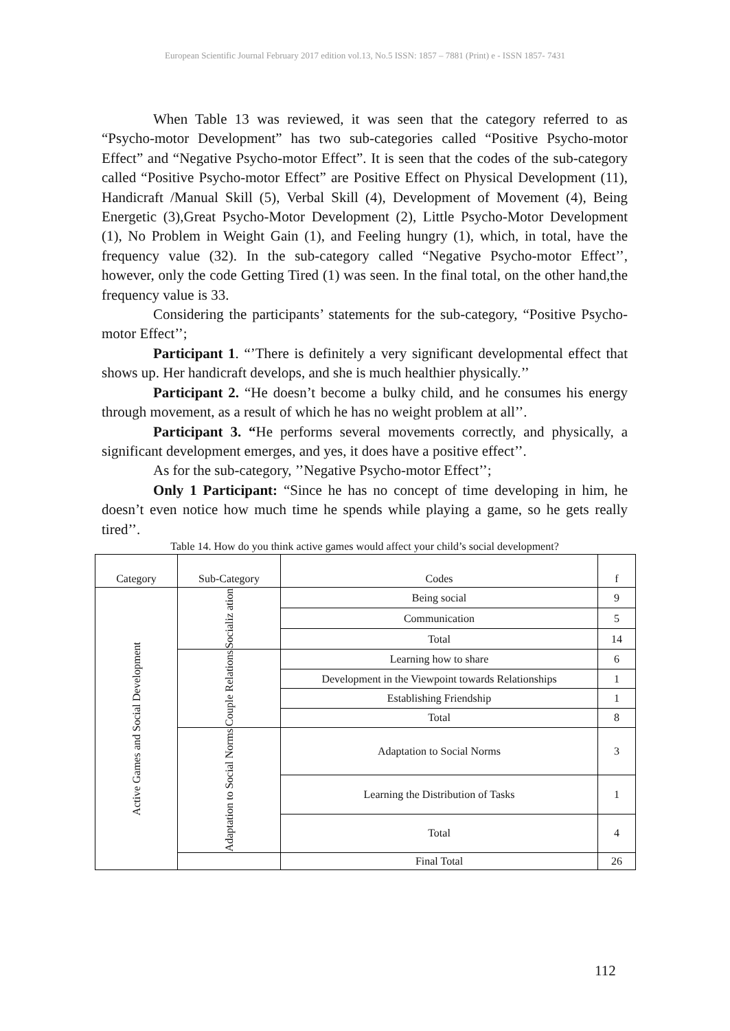European Scientific Journal February 2017 edition vol.13, No.5 ISSN: 1857 – 7881 (Print) e - ISSN 1857- 7431
When Table 13 was reviewed, it was seen that the category referred to as “Psycho-motor Development” has two sub-categories called “Positive Psycho-motor Effect” and “Negative Psycho-motor Effect”. It is seen that the codes of the sub-category called “Positive Psycho-motor Effect” are Positive Effect on Physical Development (11), Handicraft /Manual Skill (5), Verbal Skill (4), Development of Movement (4), Being Energetic (3),Great Psycho-Motor Development (2), Little Psycho-Motor Development (1), No Problem in Weight Gain (1), and Feeling hungry (1), which, in total, have the frequency value (32). In the sub-category called “Negative Psycho-motor Effect’’, however, only the code Getting Tired (1) was seen. In the final total, on the other hand,the frequency value is 33.
Considering the participants’ statements for the sub-category, “Positive Psycho-motor Effect’’;
Participant 1. “’There is definitely a very significant developmental effect that shows up. Her handicraft develops, and she is much healthier physically.’’
Participant 2. “He doesn’t become a bulky child, and he consumes his energy through movement, as a result of which he has no weight problem at all’’.
Participant 3. “He performs several movements correctly, and physically, a significant development emerges, and yes, it does have a positive effect’’.
As for the sub-category, ’’Negative Psycho-motor Effect’’;
Only 1 Participant: “Since he has no concept of time developing in him, he doesn’t even notice how much time he spends while playing a game, so he gets really tired’’.
Table 14. How do you think active games would affect your child’s social development?
| Category | Sub-Category | Codes | f |
| --- | --- | --- | --- |
| Active Games and Social Development | Socializ ation | Being social | 9 |
| | | Communication | 5 |
| | | Total | 14 |
| | Couple Relations | Learning how to share | 6 |
| | | Development in the Viewpoint towards Relationships | 1 |
| | | Establishing Friendship | 1 |
| | | Total | 8 |
| | Adaptation to Social Norms | Adaptation to Social Norms | 3 |
| | | Learning the Distribution of Tasks | 1 |
| | | Total | 4 |
| | | Final Total | 26 |
112